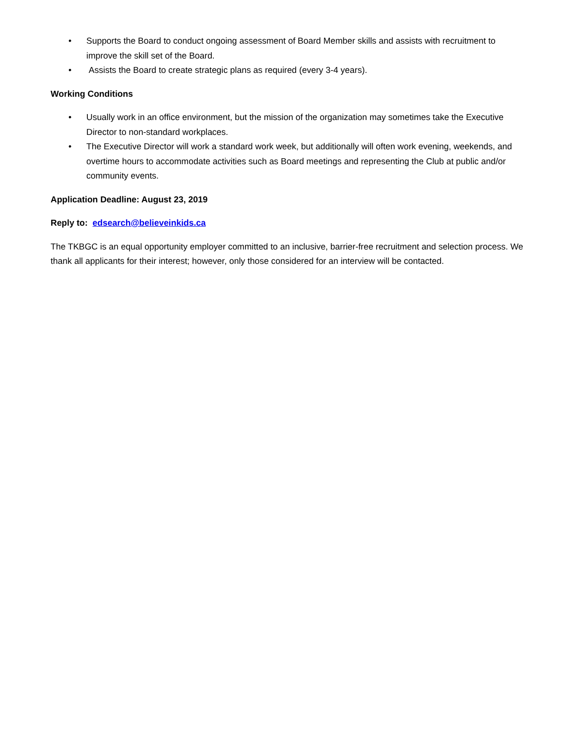• Supports the Board to conduct ongoing assessment of Board Member skills and assists with recruitment to improve the skill set of the Board.
• Assists the Board to create strategic plans as required (every 3-4 years).
Working Conditions
• Usually work in an office environment, but the mission of the organization may sometimes take the Executive Director to non-standard workplaces.
• The Executive Director will work a standard work week, but additionally will often work evening, weekends, and overtime hours to accommodate activities such as Board meetings and representing the Club at public and/or community events.
Application Deadline: August 23, 2019
Reply to: edsearch@believeinkids.ca
The TKBGC is an equal opportunity employer committed to an inclusive, barrier-free recruitment and selection process. We thank all applicants for their interest; however, only those considered for an interview will be contacted.